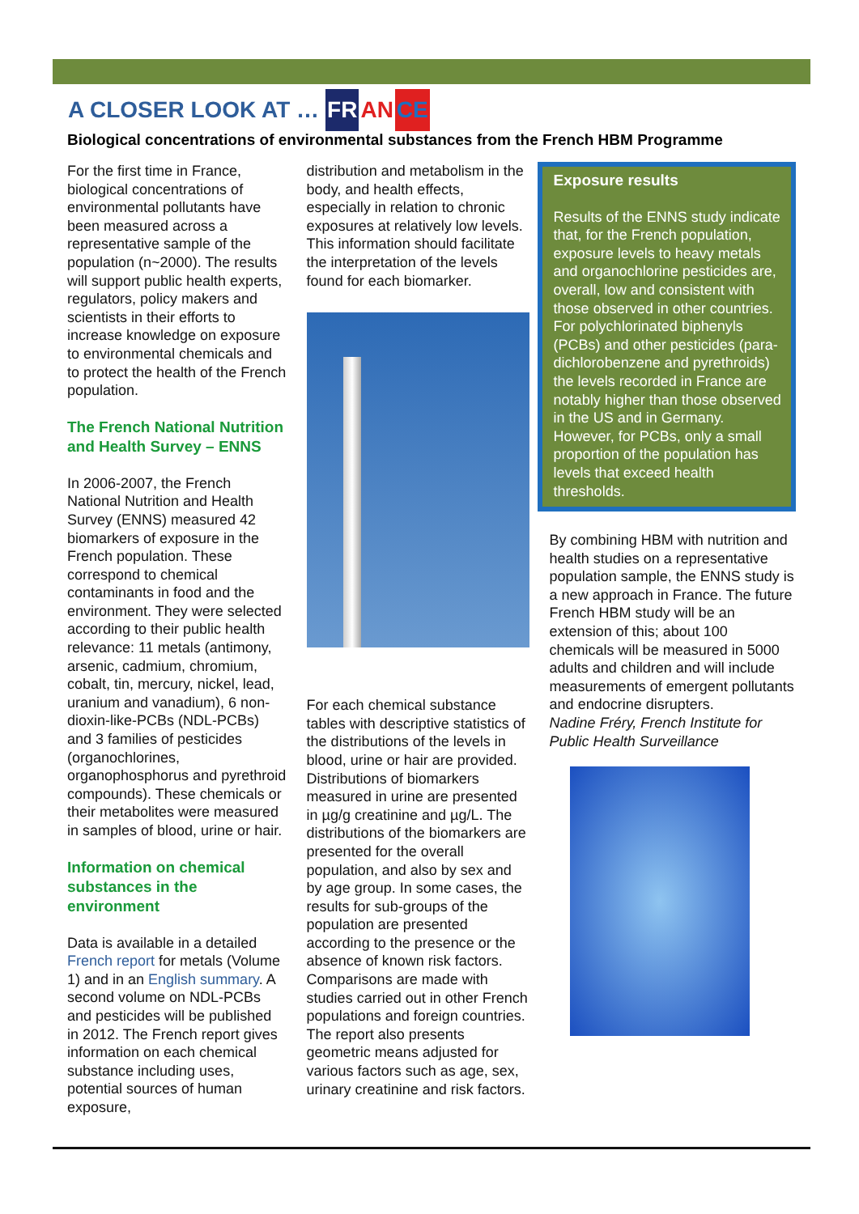A CLOSER LOOK AT … FR AN CE
Biological concentrations of environmental substances from the French HBM Programme
For the first time in France, biological concentrations of environmental pollutants have been measured across a representative sample of the population (n~2000). The results will support public health experts, regulators, policy makers and scientists in their efforts to increase knowledge on exposure to environmental chemicals and to protect the health of the French population.
The French National Nutrition and Health Survey – ENNS
In 2006-2007, the French National Nutrition and Health Survey (ENNS) measured 42 biomarkers of exposure in the French population. These correspond to chemical contaminants in food and the environment. They were selected according to their public health relevance: 11 metals (antimony, arsenic, cadmium, chromium, cobalt, tin, mercury, nickel, lead, uranium and vanadium), 6 non-dioxin-like-PCBs (NDL-PCBs) and 3 families of pesticides (organochlorines, organophosphorus and pyrethroid compounds). These chemicals or their metabolites were measured in samples of blood, urine or hair.
Information on chemical substances in the environment
Data is available in a detailed French report for metals (Volume 1) and in an English summary. A second volume on NDL-PCBs and pesticides will be published in 2012. The French report gives information on each chemical substance including uses, potential sources of human exposure,
distribution and metabolism in the body, and health effects, especially in relation to chronic exposures at relatively low levels. This information should facilitate the interpretation of the levels found for each biomarker.
For each chemical substance tables with descriptive statistics of the distributions of the levels in blood, urine or hair are provided. Distributions of biomarkers measured in urine are presented in µg/g creatinine and µg/L. The distributions of the biomarkers are presented for the overall population, and also by sex and by age group. In some cases, the results for sub-groups of the population are presented according to the presence or the absence of known risk factors. Comparisons are made with studies carried out in other French populations and foreign countries. The report also presents geometric means adjusted for various factors such as age, sex, urinary creatinine and risk factors.
Exposure results
Results of the ENNS study indicate that, for the French population, exposure levels to heavy metals and organochlorine pesticides are, overall, low and consistent with those observed in other countries. For polychlorinated biphenyls (PCBs) and other pesticides (para-dichlorobenzene and pyrethroids) the levels recorded in France are notably higher than those observed in the US and in Germany.
However, for PCBs, only a small proportion of the population has levels that exceed health thresholds.
By combining HBM with nutrition and health studies on a representative population sample, the ENNS study is a new approach in France. The future French HBM study will be an extension of this; about 100 chemicals will be measured in 5000 adults and children and will include measurements of emergent pollutants and endocrine disrupters.
Nadine Fréry, French Institute for Public Health Surveillance